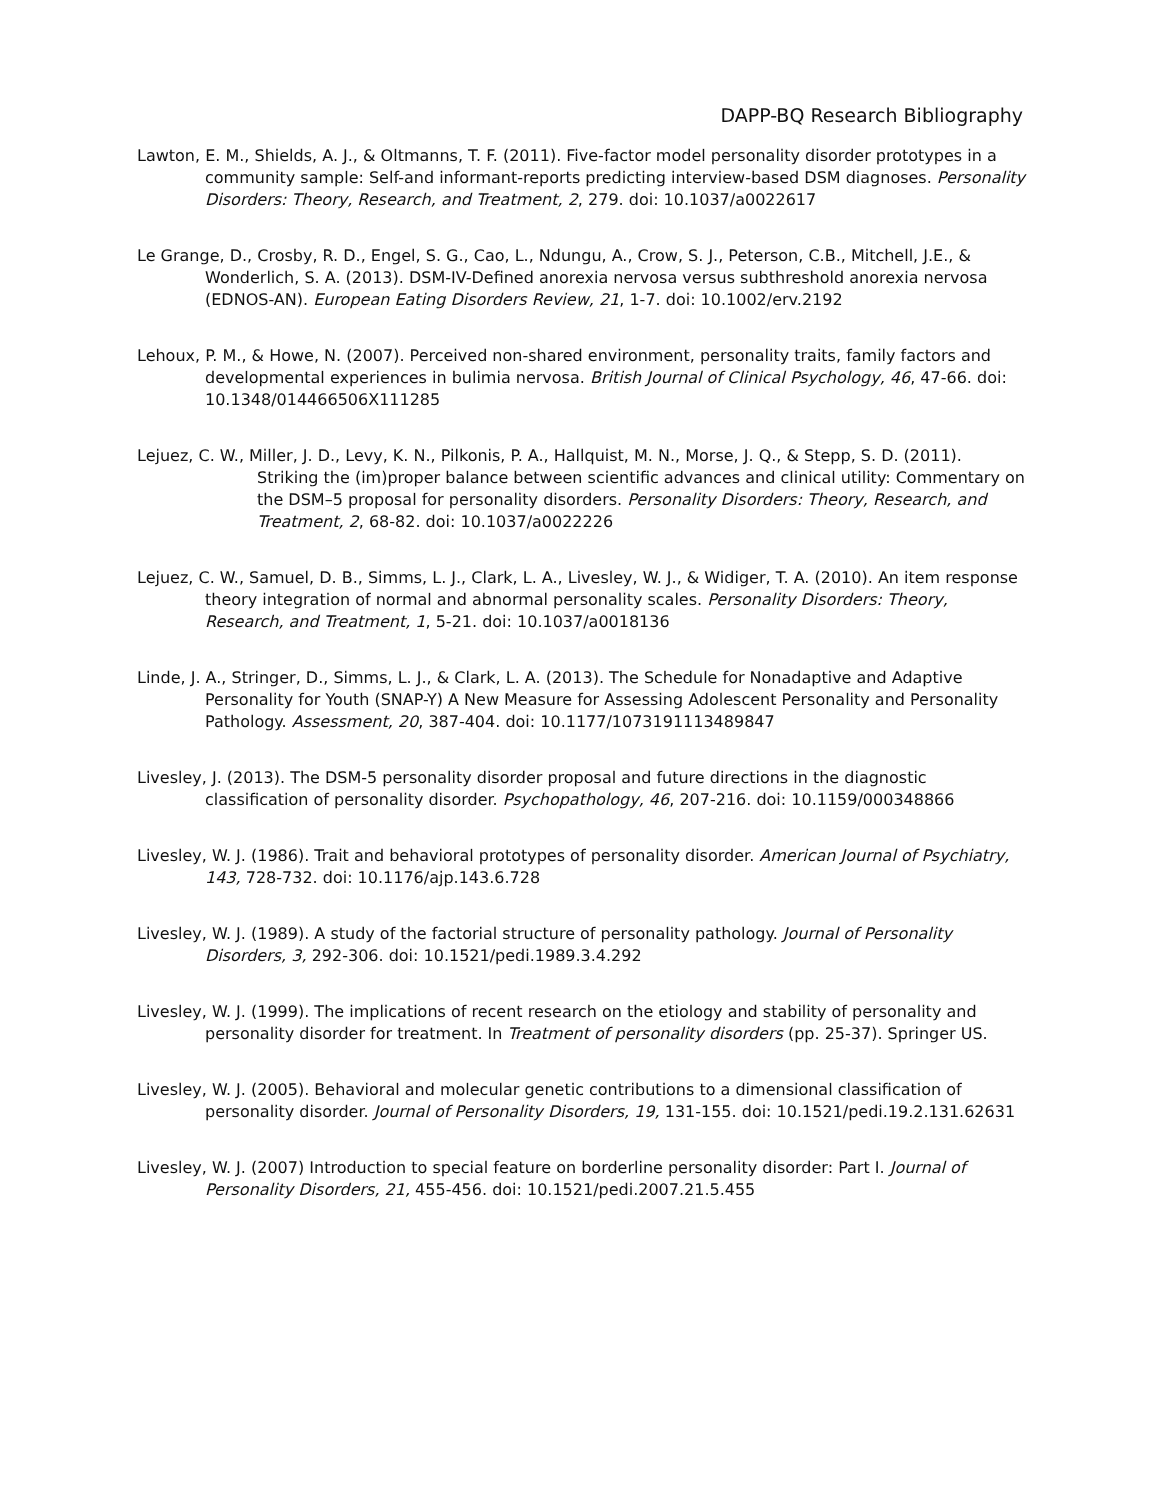DAPP-BQ Research Bibliography
Lawton, E. M., Shields, A. J., & Oltmanns, T. F. (2011). Five-factor model personality disorder prototypes in a community sample: Self-and informant-reports predicting interview-based DSM diagnoses. Personality Disorders: Theory, Research, and Treatment, 2, 279. doi: 10.1037/a0022617
Le Grange, D., Crosby, R. D., Engel, S. G., Cao, L., Ndungu, A., Crow, S. J., Peterson, C.B., Mitchell, J.E., & Wonderlich, S. A. (2013). DSM-IV-Defined anorexia nervosa versus subthreshold anorexia nervosa (EDNOS-AN). European Eating Disorders Review, 21, 1-7. doi: 10.1002/erv.2192
Lehoux, P. M., & Howe, N. (2007). Perceived non-shared environment, personality traits, family factors and developmental experiences in bulimia nervosa. British Journal of Clinical Psychology, 46, 47-66. doi: 10.1348/014466506X111285
Lejuez, C. W., Miller, J. D., Levy, K. N., Pilkonis, P. A., Hallquist, M. N., Morse, J. Q., & Stepp, S. D. (2011). Striking the (im)proper balance between scientific advances and clinical utility: Commentary on the DSM–5 proposal for personality disorders. Personality Disorders: Theory, Research, and Treatment, 2, 68-82. doi: 10.1037/a0022226
Lejuez, C. W., Samuel, D. B., Simms, L. J., Clark, L. A., Livesley, W. J., & Widiger, T. A. (2010). An item response theory integration of normal and abnormal personality scales. Personality Disorders: Theory, Research, and Treatment, 1, 5-21. doi: 10.1037/a0018136
Linde, J. A., Stringer, D., Simms, L. J., & Clark, L. A. (2013). The Schedule for Nonadaptive and Adaptive Personality for Youth (SNAP-Y) A New Measure for Assessing Adolescent Personality and Personality Pathology. Assessment, 20, 387-404. doi: 10.1177/1073191113489847
Livesley, J. (2013). The DSM-5 personality disorder proposal and future directions in the diagnostic classification of personality disorder. Psychopathology, 46, 207-216. doi: 10.1159/000348866
Livesley, W. J. (1986). Trait and behavioral prototypes of personality disorder. American Journal of Psychiatry, 143, 728-732. doi: 10.1176/ajp.143.6.728
Livesley, W. J. (1989). A study of the factorial structure of personality pathology. Journal of Personality Disorders, 3, 292-306. doi: 10.1521/pedi.1989.3.4.292
Livesley, W. J. (1999). The implications of recent research on the etiology and stability of personality and personality disorder for treatment. In Treatment of personality disorders (pp. 25-37). Springer US.
Livesley, W. J. (2005). Behavioral and molecular genetic contributions to a dimensional classification of personality disorder. Journal of Personality Disorders, 19, 131-155. doi: 10.1521/pedi.19.2.131.62631
Livesley, W. J. (2007) Introduction to special feature on borderline personality disorder: Part I. Journal of Personality Disorders, 21, 455-456. doi: 10.1521/pedi.2007.21.5.455